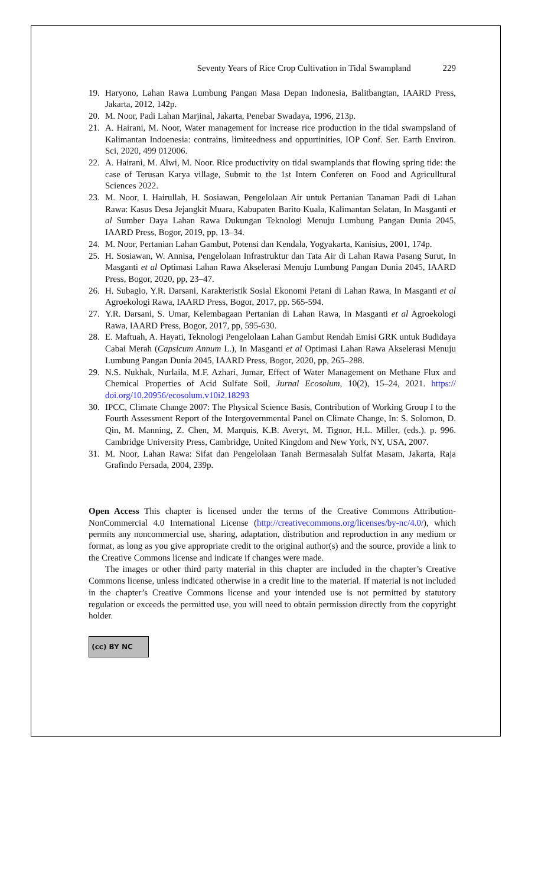Seventy Years of Rice Crop Cultivation in Tidal Swampland 229
19. Haryono, Lahan Rawa Lumbung Pangan Masa Depan Indonesia, Balitbangtan, IAARD Press, Jakarta, 2012, 142p.
20. M. Noor, Padi Lahan Marjinal, Jakarta, Penebar Swadaya, 1996, 213p.
21. A. Hairani, M. Noor, Water management for increase rice production in the tidal swampsland of Kalimantan Indoenesia: contrains, limiteedness and oppurtinities, IOP Conf. Ser. Earth Environ. Sci, 2020, 499 012006.
22. A. Hairani, M. Alwi, M. Noor. Rice productivity on tidal swamplands that flowing spring tide: the case of Terusan Karya village, Submit to the 1st Intern Conferen on Food and Agriculltural Sciences 2022.
23. M. Noor, I. Hairullah, H. Sosiawan, Pengelolaan Air untuk Pertanian Tanaman Padi di Lahan Rawa: Kasus Desa Jejangkit Muara, Kabupaten Barito Kuala, Kalimantan Selatan, In Masganti et al Sumber Daya Lahan Rawa Dukungan Teknologi Menuju Lumbung Pangan Dunia 2045, IAARD Press, Bogor, 2019, pp, 13–34.
24. M. Noor, Pertanian Lahan Gambut, Potensi dan Kendala, Yogyakarta, Kanisius, 2001, 174p.
25. H. Sosiawan, W. Annisa, Pengelolaan Infrastruktur dan Tata Air di Lahan Rawa Pasang Surut, In Masganti et al Optimasi Lahan Rawa Akselerasi Menuju Lumbung Pangan Dunia 2045, IAARD Press, Bogor, 2020, pp, 23–47.
26. H. Subagio, Y.R. Darsani, Karakteristik Sosial Ekonomi Petani di Lahan Rawa, In Masganti et al Agroekologi Rawa, IAARD Press, Bogor, 2017, pp. 565-594.
27. Y.R. Darsani, S. Umar, Kelembagaan Pertanian di Lahan Rawa, In Masganti et al Agroekologi Rawa, IAARD Press, Bogor, 2017, pp, 595-630.
28. E. Maftuah, A. Hayati, Teknologi Pengelolaan Lahan Gambut Rendah Emisi GRK untuk Budidaya Cabai Merah (Capsicum Annum L.), In Masganti et al Optimasi Lahan Rawa Akselerasi Menuju Lumbung Pangan Dunia 2045, IAARD Press, Bogor, 2020, pp, 265–288.
29. N.S. Nukhak, Nurlaila, M.F. Azhari, Jumar, Effect of Water Management on Methane Flux and Chemical Properties of Acid Sulfate Soil, Jurnal Ecosolum, 10(2), 15–24, 2021. https:// doi.org/10.20956/ecosolum.v10i2.18293
30. IPCC, Climate Change 2007: The Physical Science Basis, Contribution of Working Group I to the Fourth Assessment Report of the Intergovernmental Panel on Climate Change, In: S. Solomon, D. Qin, M. Manning, Z. Chen, M. Marquis, K.B. Averyt, M. Tignor, H.L. Miller, (eds.). p. 996. Cambridge University Press, Cambridge, United Kingdom and New York, NY, USA, 2007.
31. M. Noor, Lahan Rawa: Sifat dan Pengelolaan Tanah Bermasalah Sulfat Masam, Jakarta, Raja Grafindo Persada, 2004, 239p.
Open Access This chapter is licensed under the terms of the Creative Commons Attribution-NonCommercial 4.0 International License (http://creativecommons.org/licenses/by-nc/4.0/), which permits any noncommercial use, sharing, adaptation, distribution and reproduction in any medium or format, as long as you give appropriate credit to the original author(s) and the source, provide a link to the Creative Commons license and indicate if changes were made.
The images or other third party material in this chapter are included in the chapter’s Creative Commons license, unless indicated otherwise in a credit line to the material. If material is not included in the chapter’s Creative Commons license and your intended use is not permitted by statutory regulation or exceeds the permitted use, you will need to obtain permission directly from the copyright holder.
(cc) BY NC